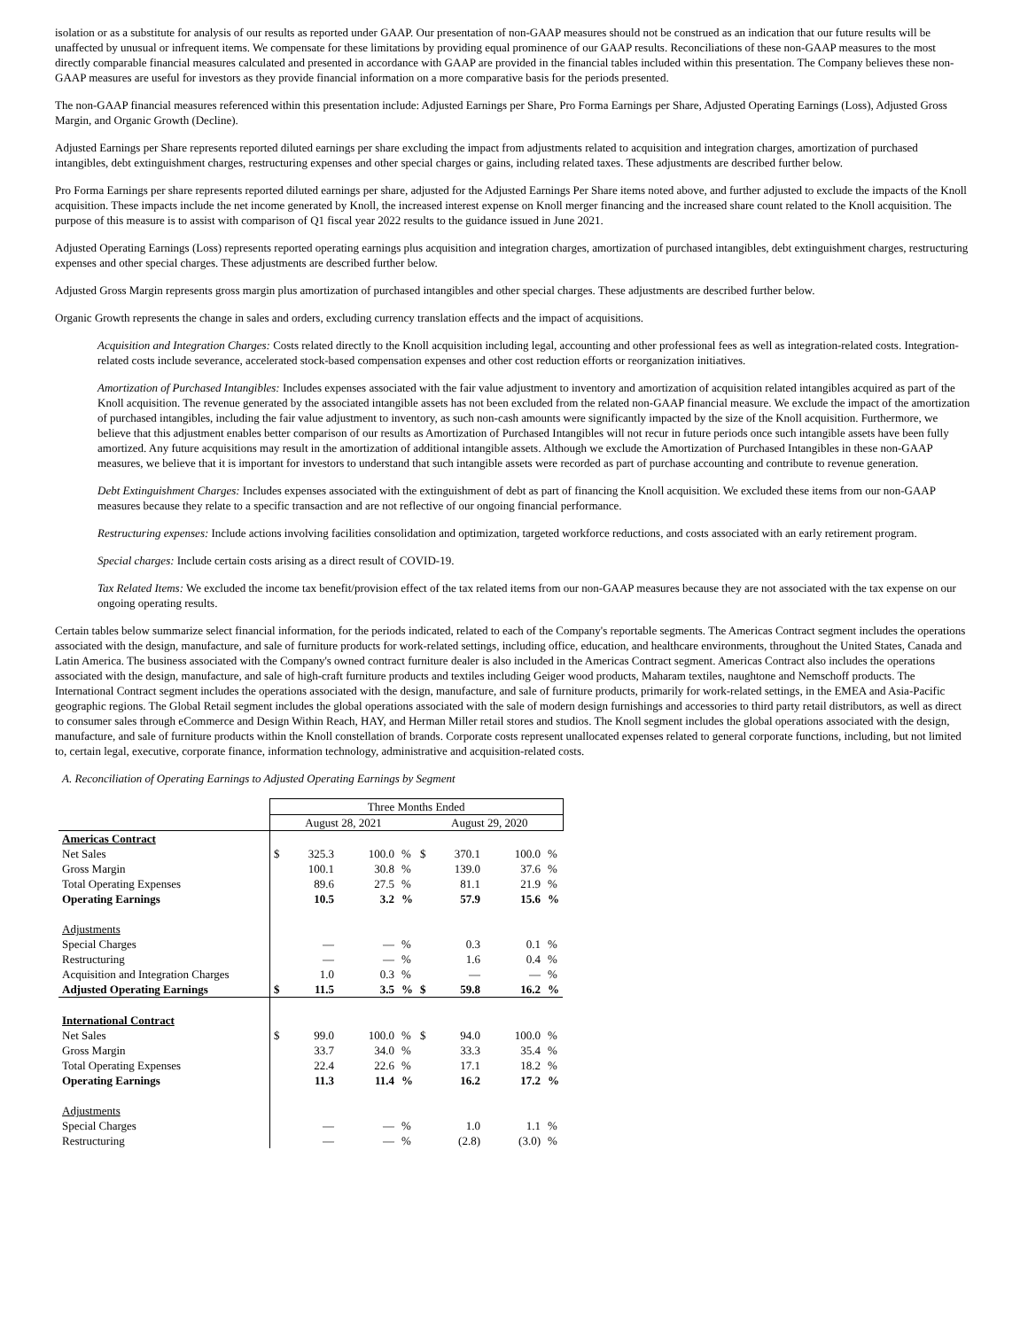isolation or as a substitute for analysis of our results as reported under GAAP. Our presentation of non-GAAP measures should not be construed as an indication that our future results will be unaffected by unusual or infrequent items. We compensate for these limitations by providing equal prominence of our GAAP results. Reconciliations of these non-GAAP measures to the most directly comparable financial measures calculated and presented in accordance with GAAP are provided in the financial tables included within this presentation. The Company believes these non-GAAP measures are useful for investors as they provide financial information on a more comparative basis for the periods presented.
The non-GAAP financial measures referenced within this presentation include: Adjusted Earnings per Share, Pro Forma Earnings per Share, Adjusted Operating Earnings (Loss), Adjusted Gross Margin, and Organic Growth (Decline).
Adjusted Earnings per Share represents reported diluted earnings per share excluding the impact from adjustments related to acquisition and integration charges, amortization of purchased intangibles, debt extinguishment charges, restructuring expenses and other special charges or gains, including related taxes. These adjustments are described further below.
Pro Forma Earnings per share represents reported diluted earnings per share, adjusted for the Adjusted Earnings Per Share items noted above, and further adjusted to exclude the impacts of the Knoll acquisition. These impacts include the net income generated by Knoll, the increased interest expense on Knoll merger financing and the increased share count related to the Knoll acquisition. The purpose of this measure is to assist with comparison of Q1 fiscal year 2022 results to the guidance issued in June 2021.
Adjusted Operating Earnings (Loss) represents reported operating earnings plus acquisition and integration charges, amortization of purchased intangibles, debt extinguishment charges, restructuring expenses and other special charges. These adjustments are described further below.
Adjusted Gross Margin represents gross margin plus amortization of purchased intangibles and other special charges. These adjustments are described further below.
Organic Growth represents the change in sales and orders, excluding currency translation effects and the impact of acquisitions.
Acquisition and Integration Charges: Costs related directly to the Knoll acquisition including legal, accounting and other professional fees as well as integration-related costs. Integration-related costs include severance, accelerated stock-based compensation expenses and other cost reduction efforts or reorganization initiatives.
Amortization of Purchased Intangibles: Includes expenses associated with the fair value adjustment to inventory and amortization of acquisition related intangibles acquired as part of the Knoll acquisition. The revenue generated by the associated intangible assets has not been excluded from the related non-GAAP financial measure. We exclude the impact of the amortization of purchased intangibles, including the fair value adjustment to inventory, as such non-cash amounts were significantly impacted by the size of the Knoll acquisition. Furthermore, we believe that this adjustment enables better comparison of our results as Amortization of Purchased Intangibles will not recur in future periods once such intangible assets have been fully amortized. Any future acquisitions may result in the amortization of additional intangible assets. Although we exclude the Amortization of Purchased Intangibles in these non-GAAP measures, we believe that it is important for investors to understand that such intangible assets were recorded as part of purchase accounting and contribute to revenue generation.
Debt Extinguishment Charges: Includes expenses associated with the extinguishment of debt as part of financing the Knoll acquisition. We excluded these items from our non-GAAP measures because they relate to a specific transaction and are not reflective of our ongoing financial performance.
Restructuring expenses: Include actions involving facilities consolidation and optimization, targeted workforce reductions, and costs associated with an early retirement program.
Special charges: Include certain costs arising as a direct result of COVID-19.
Tax Related Items: We excluded the income tax benefit/provision effect of the tax related items from our non-GAAP measures because they are not associated with the tax expense on our ongoing operating results.
Certain tables below summarize select financial information, for the periods indicated, related to each of the Company's reportable segments. The Americas Contract segment includes the operations associated with the design, manufacture, and sale of furniture products for work-related settings, including office, education, and healthcare environments, throughout the United States, Canada and Latin America. The business associated with the Company's owned contract furniture dealer is also included in the Americas Contract segment. Americas Contract also includes the operations associated with the design, manufacture, and sale of high-craft furniture products and textiles including Geiger wood products, Maharam textiles, naughtone and Nemschoff products. The International Contract segment includes the operations associated with the design, manufacture, and sale of furniture products, primarily for work-related settings, in the EMEA and Asia-Pacific geographic regions. The Global Retail segment includes the global operations associated with the sale of modern design furnishings and accessories to third party retail distributors, as well as direct to consumer sales through eCommerce and Design Within Reach, HAY, and Herman Miller retail stores and studios. The Knoll segment includes the global operations associated with the design, manufacture, and sale of furniture products within the Knoll constellation of brands. Corporate costs represent unallocated expenses related to general corporate functions, including, but not limited to, certain legal, executive, corporate finance, information technology, administrative and acquisition-related costs.
A. Reconciliation of Operating Earnings to Adjusted Operating Earnings by Segment
| | Three Months Ended | | | | | | | |
| | August 28, 2021 | | | | August 29, 2020 | | | |
| Americas Contract | | | | | | | | |
| Net Sales | $ | 325.3 | 100.0 | % | $ | 370.1 | 100.0 | % |
| Gross Margin | | 100.1 | 30.8 | % | | 139.0 | 37.6 | % |
| Total Operating Expenses | | 89.6 | 27.5 | % | | 81.1 | 21.9 | % |
| Operating Earnings | | 10.5 | 3.2 | % | | 57.9 | 15.6 | % |
| Adjustments | | | | | | | | |
| Special Charges | | — | — | % | | 0.3 | 0.1 | % |
| Restructuring | | — | — | % | | 1.6 | 0.4 | % |
| Acquisition and Integration Charges | | 1.0 | 0.3 | % | | — | — | % |
| Adjusted Operating Earnings | $ | 11.5 | 3.5 | % | $ | 59.8 | 16.2 | % |
| International Contract | | | | | | | | |
| Net Sales | $ | 99.0 | 100.0 | % | $ | 94.0 | 100.0 | % |
| Gross Margin | | 33.7 | 34.0 | % | | 33.3 | 35.4 | % |
| Total Operating Expenses | | 22.4 | 22.6 | % | | 17.1 | 18.2 | % |
| Operating Earnings | | 11.3 | 11.4 | % | | 16.2 | 17.2 | % |
| Adjustments | | | | | | | | |
| Special Charges | | — | — | % | | 1.0 | 1.1 | % |
| Restructuring | | — | — | % | | (2.8) | (3.0) | % |